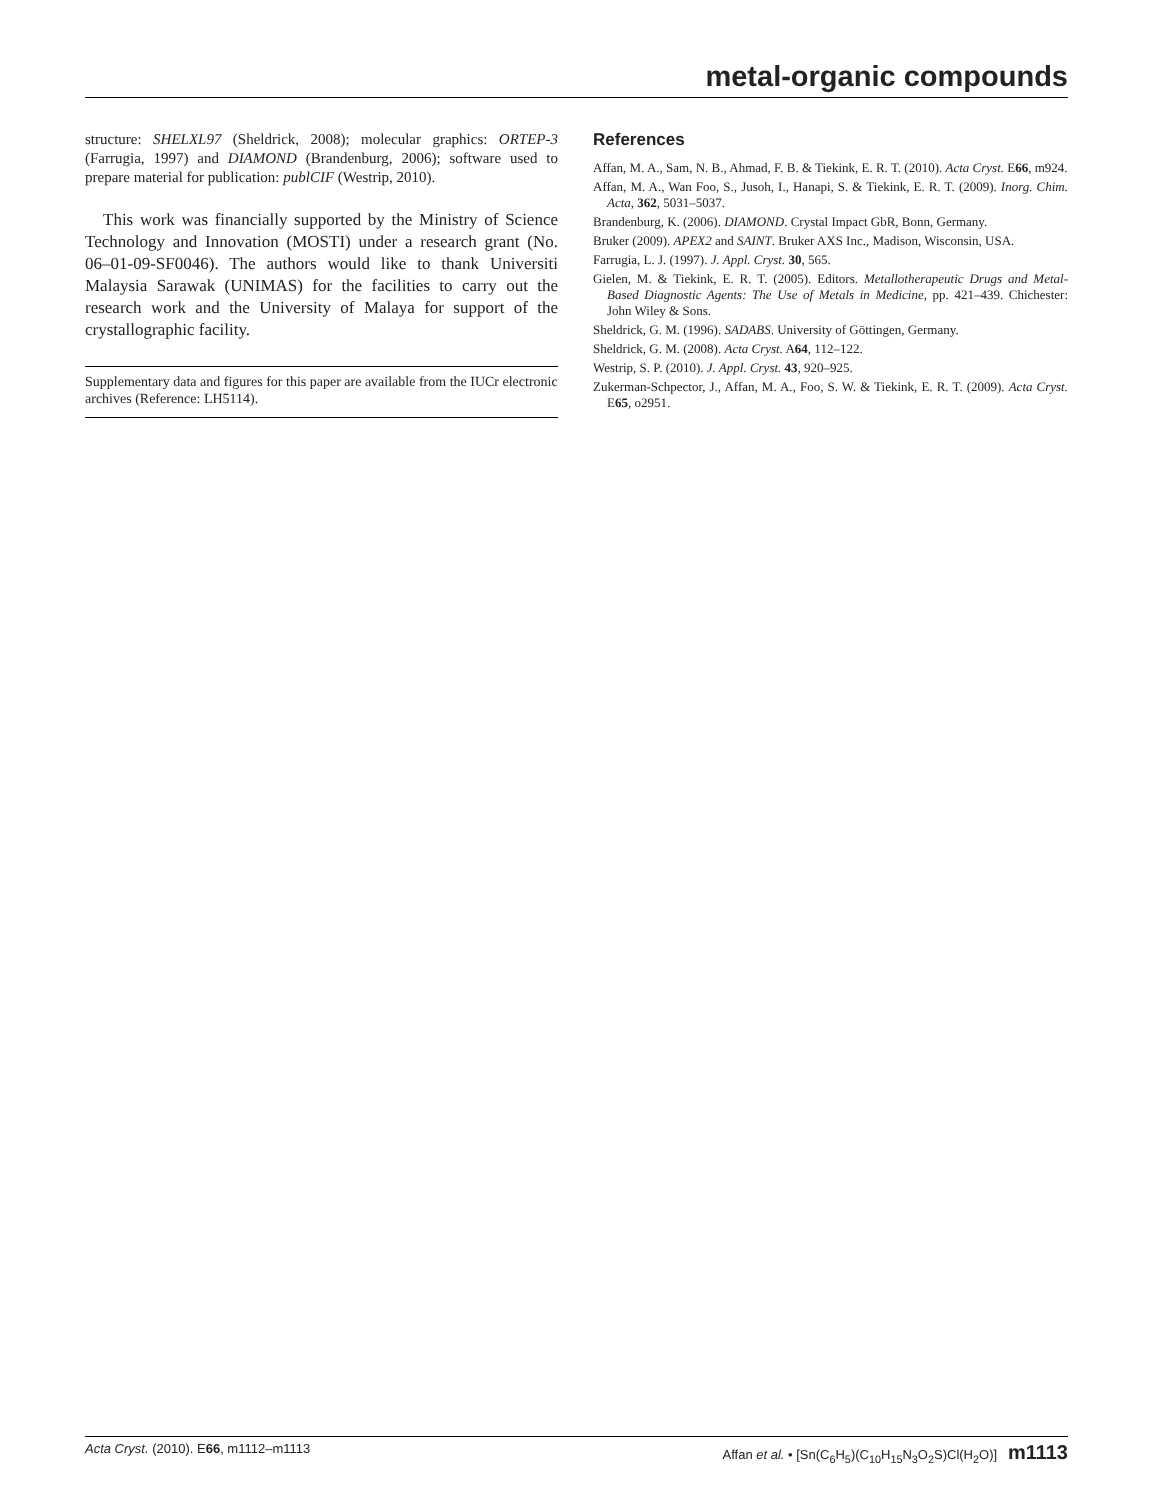metal-organic compounds
structure: SHELXL97 (Sheldrick, 2008); molecular graphics: ORTEP-3 (Farrugia, 1997) and DIAMOND (Brandenburg, 2006); software used to prepare material for publication: publCIF (Westrip, 2010).
This work was financially supported by the Ministry of Science Technology and Innovation (MOSTI) under a research grant (No. 06–01-09-SF0046). The authors would like to thank Universiti Malaysia Sarawak (UNIMAS) for the facilities to carry out the research work and the University of Malaya for support of the crystallographic facility.
Supplementary data and figures for this paper are available from the IUCr electronic archives (Reference: LH5114).
References
Affan, M. A., Sam, N. B., Ahmad, F. B. & Tiekink, E. R. T. (2010). Acta Cryst. E66, m924.
Affan, M. A., Wan Foo, S., Jusoh, I., Hanapi, S. & Tiekink, E. R. T. (2009). Inorg. Chim. Acta, 362, 5031–5037.
Brandenburg, K. (2006). DIAMOND. Crystal Impact GbR, Bonn, Germany.
Bruker (2009). APEX2 and SAINT. Bruker AXS Inc., Madison, Wisconsin, USA.
Farrugia, L. J. (1997). J. Appl. Cryst. 30, 565.
Gielen, M. & Tiekink, E. R. T. (2005). Editors. Metallotherapeutic Drugs and Metal- Based Diagnostic Agents: The Use of Metals in Medicine, pp. 421–439. Chichester: John Wiley & Sons.
Sheldrick, G. M. (1996). SADABS. University of Göttingen, Germany.
Sheldrick, G. M. (2008). Acta Cryst. A64, 112–122.
Westrip, S. P. (2010). J. Appl. Cryst. 43, 920–925.
Zukerman-Schpector, J., Affan, M. A., Foo, S. W. & Tiekink, E. R. T. (2009). Acta Cryst. E65, o2951.
Acta Cryst. (2010). E66, m1112–m1113 Affan et al. • [Sn(C<sub>6</sub>H<sub>5</sub>)(C<sub>10</sub>H<sub>15</sub>N<sub>3</sub>O<sub>2</sub>S)Cl(H<sub>2</sub>O)] m1113